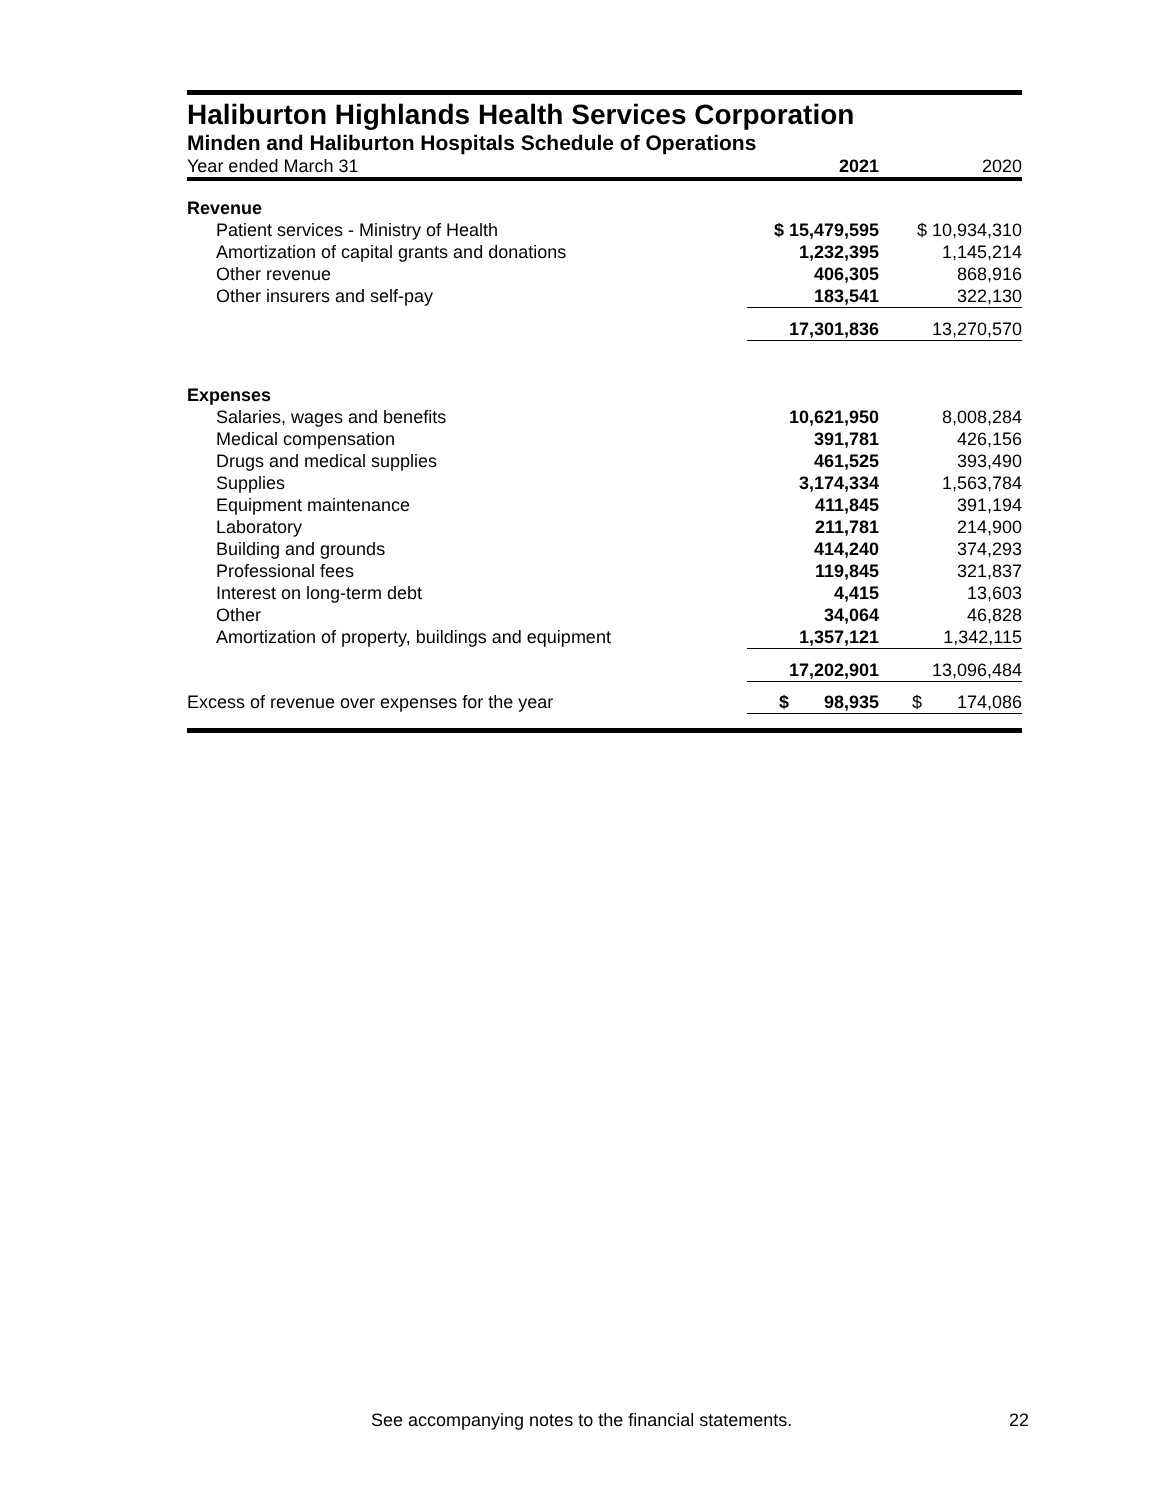Haliburton Highlands Health Services Corporation
Minden and Haliburton Hospitals Schedule of Operations
| Year ended March 31 | 2021 | 2020 |
| Revenue | | |
| Patient services - Ministry of Health | $ 15,479,595 | $ 10,934,310 |
| Amortization of capital grants and donations | 1,232,395 | 1,145,214 |
| Other revenue | 406,305 | 868,916 |
| Other insurers and self-pay | 183,541 | 322,130 |
| | 17,301,836 | 13,270,570 |
| Expenses | | |
| Salaries, wages and benefits | 10,621,950 | 8,008,284 |
| Medical compensation | 391,781 | 426,156 |
| Drugs and medical supplies | 461,525 | 393,490 |
| Supplies | 3,174,334 | 1,563,784 |
| Equipment maintenance | 411,845 | 391,194 |
| Laboratory | 211,781 | 214,900 |
| Building and grounds | 414,240 | 374,293 |
| Professional fees | 119,845 | 321,837 |
| Interest on long-term debt | 4,415 | 13,603 |
| Other | 34,064 | 46,828 |
| Amortization of property, buildings and equipment | 1,357,121 | 1,342,115 |
| | 17,202,901 | 13,096,484 |
| Excess of revenue over expenses for the year | $ 98,935 | $ 174,086 |
See accompanying notes to the financial statements. 22